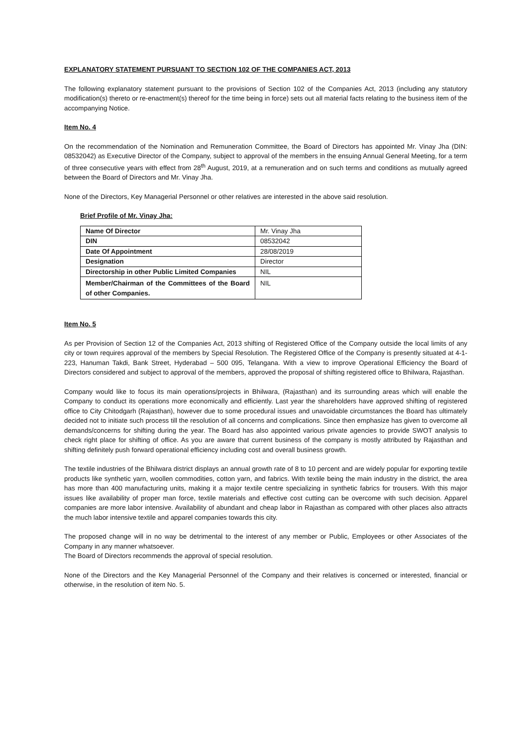EXPLANATORY STATEMENT PURSUANT TO SECTION 102 OF THE COMPANIES ACT, 2013
The following explanatory statement pursuant to the provisions of Section 102 of the Companies Act, 2013 (including any statutory modification(s) thereto or re-enactment(s) thereof for the time being in force) sets out all material facts relating to the business item of the accompanying Notice.
Item No. 4
On the recommendation of the Nomination and Remuneration Committee, the Board of Directors has appointed Mr. Vinay Jha (DIN: 08532042) as Executive Director of the Company, subject to approval of the members in the ensuing Annual General Meeting, for a term of three consecutive years with effect from 28<sup>th</sup> August, 2019, at a remuneration and on such terms and conditions as mutually agreed between the Board of Directors and Mr. Vinay Jha.
None of the Directors, Key Managerial Personnel or other relatives are interested in the above said resolution.
Brief Profile of Mr. Vinay Jha:
| Name Of Director | Mr. Vinay Jha |
| DIN | 08532042 |
| Date Of Appointment | 28/08/2019 |
| Designation | Director |
| Directorship in other Public Limited Companies | NIL |
| Member/Chairman of the Committees of the Board of other Companies. | NIL |
Item No. 5
As per Provision of Section 12 of the Companies Act, 2013 shifting of Registered Office of the Company outside the local limits of any city or town requires approval of the members by Special Resolution. The Registered Office of the Company is presently situated at 4-1-223, Hanuman Takdi, Bank Street, Hyderabad – 500 095, Telangana. With a view to improve Operational Efficiency the Board of Directors considered and subject to approval of the members, approved the proposal of shifting registered office to Bhilwara, Rajasthan.
Company would like to focus its main operations/projects in Bhilwara, (Rajasthan) and its surrounding areas which will enable the Company to conduct its operations more economically and efficiently. Last year the shareholders have approved shifting of registered office to City Chitodgarh (Rajasthan), however due to some procedural issues and unavoidable circumstances the Board has ultimately decided not to initiate such process till the resolution of all concerns and complications. Since then emphasize has given to overcome all demands/concerns for shifting during the year. The Board has also appointed various private agencies to provide SWOT analysis to check right place for shifting of office. As you are aware that current business of the company is mostly attributed by Rajasthan and shifting definitely push forward operational efficiency including cost and overall business growth.
The textile industries of the Bhilwara district displays an annual growth rate of 8 to 10 percent and are widely popular for exporting textile products like synthetic yarn, woollen commodities, cotton yarn, and fabrics. With textile being the main industry in the district, the area has more than 400 manufacturing units, making it a major textile centre specializing in synthetic fabrics for trousers. With this major issues like availability of proper man force, textile materials and effective cost cutting can be overcome with such decision. Apparel companies are more labor intensive. Availability of abundant and cheap labor in Rajasthan as compared with other places also attracts the much labor intensive textile and apparel companies towards this city.
The proposed change will in no way be detrimental to the interest of any member or Public, Employees or other Associates of the Company in any manner whatsoever.
The Board of Directors recommends the approval of special resolution.
None of the Directors and the Key Managerial Personnel of the Company and their relatives is concerned or interested, financial or otherwise, in the resolution of item No. 5.